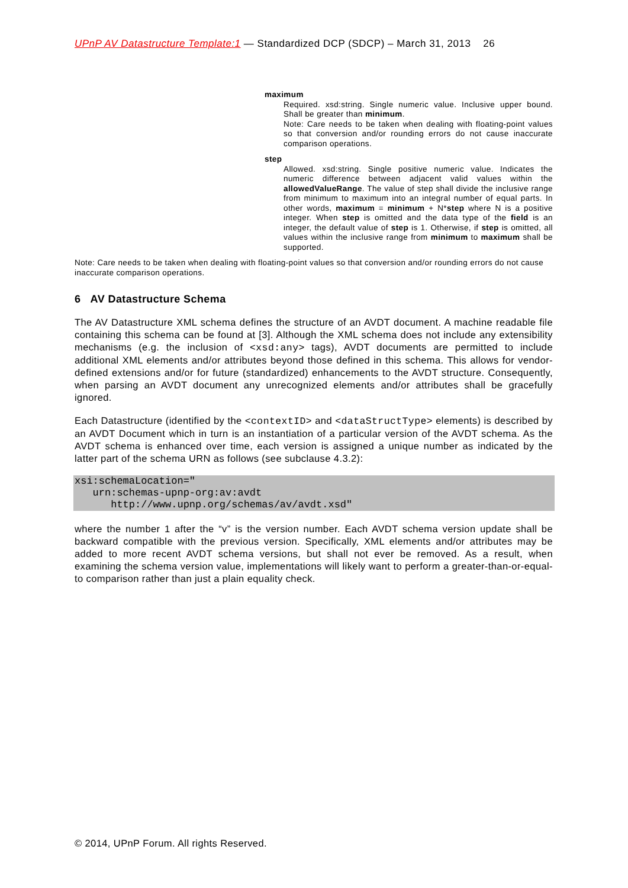UPnP AV Datastructure Template:1 — Standardized DCP (SDCP) – March 31, 2013 26
maximum
Required. xsd:string. Single numeric value. Inclusive upper bound. Shall be greater than minimum.
Note: Care needs to be taken when dealing with floating-point values so that conversion and/or rounding errors do not cause inaccurate comparison operations.
step
Allowed. xsd:string. Single positive numeric value. Indicates the numeric difference between adjacent valid values within the allowedValueRange. The value of step shall divide the inclusive range from minimum to maximum into an integral number of equal parts. In other words, maximum = minimum + N*step where N is a positive integer. When step is omitted and the data type of the field is an integer, the default value of step is 1. Otherwise, if step is omitted, all values within the inclusive range from minimum to maximum shall be supported.
Note: Care needs to be taken when dealing with floating-point values so that conversion and/or rounding errors do not cause inaccurate comparison operations.
6 AV Datastructure Schema
The AV Datastructure XML schema defines the structure of an AVDT document. A machine readable file containing this schema can be found at [3]. Although the XML schema does not include any extensibility mechanisms (e.g. the inclusion of <xsd:any> tags), AVDT documents are permitted to include additional XML elements and/or attributes beyond those defined in this schema. This allows for vendor-defined extensions and/or for future (standardized) enhancements to the AVDT structure. Consequently, when parsing an AVDT document any unrecognized elements and/or attributes shall be gracefully ignored.
Each Datastructure (identified by the <contextID> and <dataStructType> elements) is described by an AVDT Document which in turn is an instantiation of a particular version of the AVDT schema. As the AVDT schema is enhanced over time, each version is assigned a unique number as indicated by the latter part of the schema URN as follows (see subclause 4.3.2):
xsi:schemaLocation="
   urn:schemas-upnp-org:av:avdt
      http://www.upnp.org/schemas/av/avdt.xsd"
where the number 1 after the “v” is the version number. Each AVDT schema version update shall be backward compatible with the previous version. Specifically, XML elements and/or attributes may be added to more recent AVDT schema versions, but shall not ever be removed. As a result, when examining the schema version value, implementations will likely want to perform a greater-than-or-equal-to comparison rather than just a plain equality check.
© 2014, UPnP Forum. All rights Reserved.